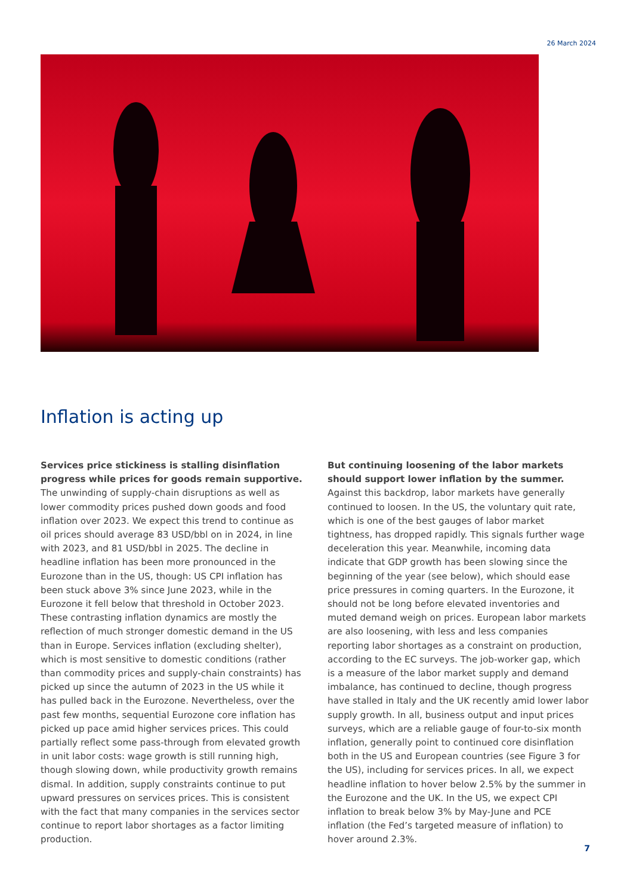26 March 2024
Inflation is acting up
Services price stickiness is stalling disinflation progress while prices for goods remain supportive. The unwinding of supply-chain disruptions as well as lower commodity prices pushed down goods and food inflation over 2023. We expect this trend to continue as oil prices should average 83 USD/bbl on in 2024, in line with 2023, and 81 USD/bbl in 2025. The decline in headline inflation has been more pronounced in the Eurozone than in the US, though: US CPI inflation has been stuck above 3% since June 2023, while in the Eurozone it fell below that threshold in October 2023. These contrasting inflation dynamics are mostly the reflection of much stronger domestic demand in the US than in Europe. Services inflation (excluding shelter), which is most sensitive to domestic conditions (rather than commodity prices and supply-chain constraints) has picked up since the autumn of 2023 in the US while it has pulled back in the Eurozone. Nevertheless, over the past few months, sequential Eurozone core inflation has picked up pace amid higher services prices. This could partially reflect some pass-through from elevated growth in unit labor costs: wage growth is still running high, though slowing down, while productivity growth remains dismal. In addition, supply constraints continue to put upward pressures on services prices. This is consistent with the fact that many companies in the services sector continue to report labor shortages as a factor limiting production.
But continuing loosening of the labor markets should support lower inflation by the summer. Against this backdrop, labor markets have generally continued to loosen. In the US, the voluntary quit rate, which is one of the best gauges of labor market tightness, has dropped rapidly. This signals further wage deceleration this year. Meanwhile, incoming data indicate that GDP growth has been slowing since the beginning of the year (see below), which should ease price pressures in coming quarters. In the Eurozone, it should not be long before elevated inventories and muted demand weigh on prices. European labor markets are also loosening, with less and less companies reporting labor shortages as a constraint on production, according to the EC surveys. The job-worker gap, which is a measure of the labor market supply and demand imbalance, has continued to decline, though progress have stalled in Italy and the UK recently amid lower labor supply growth. In all, business output and input prices surveys, which are a reliable gauge of four-to-six month inflation, generally point to continued core disinflation both in the US and European countries (see Figure 3 for the US), including for services prices. In all, we expect headline inflation to hover below 2.5% by the summer in the Eurozone and the UK. In the US, we expect CPI inflation to break below 3% by May-June and PCE inflation (the Fed’s targeted measure of inflation) to hover around 2.3%.
7